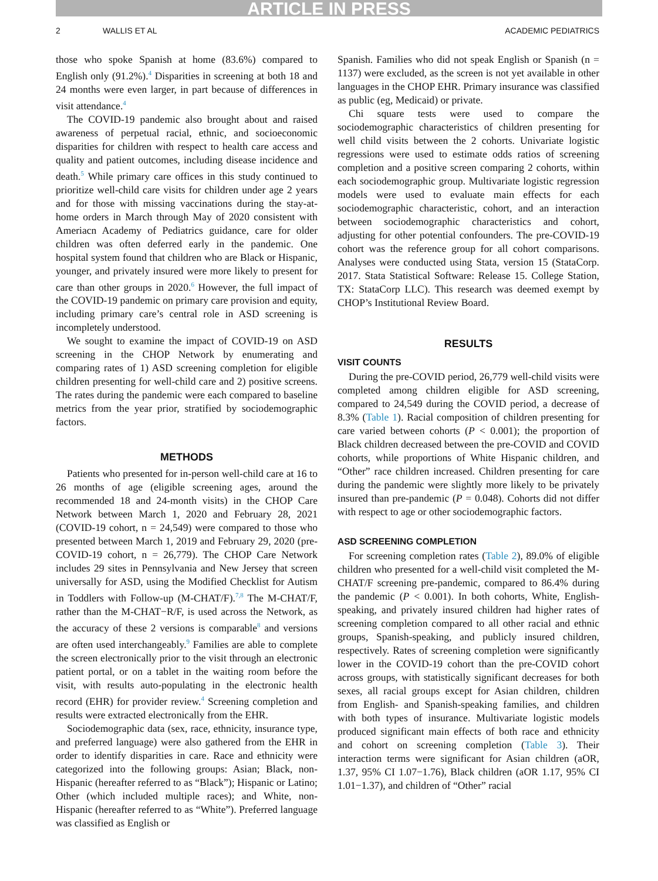ARTICLE IN PRESS
2 WALLIS ET AL ACADEMIC PEDIATRICS
those who spoke Spanish at home (83.6%) compared to English only (91.2%).<sup>4</sup> Disparities in screening at both 18 and 24 months were even larger, in part because of differences in visit attendance.<sup>4</sup>
The COVID-19 pandemic also brought about and raised awareness of perpetual racial, ethnic, and socioeconomic disparities for children with respect to health care access and quality and patient outcomes, including disease incidence and death.<sup>5</sup> While primary care offices in this study continued to prioritize well-child care visits for children under age 2 years and for those with missing vaccinations during the stay-at-home orders in March through May of 2020 consistent with Ameriacn Academy of Pediatrics guidance, care for older children was often deferred early in the pandemic. One hospital system found that children who are Black or Hispanic, younger, and privately insured were more likely to present for care than other groups in 2020.<sup>6</sup> However, the full impact of the COVID-19 pandemic on primary care provision and equity, including primary care’s central role in ASD screening is incompletely understood.
We sought to examine the impact of COVID-19 on ASD screening in the CHOP Network by enumerating and comparing rates of 1) ASD screening completion for eligible children presenting for well-child care and 2) positive screens. The rates during the pandemic were each compared to baseline metrics from the year prior, stratified by sociodemographic factors.
METHODS
Patients who presented for in-person well-child care at 16 to 26 months of age (eligible screening ages, around the recommended 18 and 24-month visits) in the CHOP Care Network between March 1, 2020 and February 28, 2021 (COVID-19 cohort, n = 24,549) were compared to those who presented between March 1, 2019 and February 29, 2020 (pre-COVID-19 cohort, n = 26,779). The CHOP Care Network includes 29 sites in Pennsylvania and New Jersey that screen universally for ASD, using the Modified Checklist for Autism in Toddlers with Follow-up (M-CHAT/F).<sup>7,8</sup> The M-CHAT/F, rather than the M-CHAT−R/F, is used across the Network, as the accuracy of these 2 versions is comparable<sup>8</sup> and versions are often used interchangeably.<sup>9</sup> Families are able to complete the screen electronically prior to the visit through an electronic patient portal, or on a tablet in the waiting room before the visit, with results auto-populating in the electronic health record (EHR) for provider review.<sup>4</sup> Screening completion and results were extracted electronically from the EHR.
Sociodemographic data (sex, race, ethnicity, insurance type, and preferred language) were also gathered from the EHR in order to identify disparities in care. Race and ethnicity were categorized into the following groups: Asian; Black, non-Hispanic (hereafter referred to as “Black”); Hispanic or Latino; Other (which included multiple races); and White, non-Hispanic (hereafter referred to as “White”). Preferred language was classified as English or
Spanish. Families who did not speak English or Spanish (n = 1137) were excluded, as the screen is not yet available in other languages in the CHOP EHR. Primary insurance was classified as public (eg, Medicaid) or private.
Chi square tests were used to compare the sociodemographic characteristics of children presenting for well child visits between the 2 cohorts. Univariate logistic regressions were used to estimate odds ratios of screening completion and a positive screen comparing 2 cohorts, within each sociodemographic group. Multivariate logistic regression models were used to evaluate main effects for each sociodemographic characteristic, cohort, and an interaction between sociodemographic characteristics and cohort, adjusting for other potential confounders. The pre-COVID-19 cohort was the reference group for all cohort comparisons. Analyses were conducted using Stata, version 15 (StataCorp. 2017. Stata Statistical Software: Release 15. College Station, TX: StataCorp LLC). This research was deemed exempt by CHOP’s Institutional Review Board.
RESULTS
VISIT COUNTS
During the pre-COVID period, 26,779 well-child visits were completed among children eligible for ASD screening, compared to 24,549 during the COVID period, a decrease of 8.3% (Table 1). Racial composition of children presenting for care varied between cohorts (P < 0.001); the proportion of Black children decreased between the pre-COVID and COVID cohorts, while proportions of White Hispanic children, and “Other” race children increased. Children presenting for care during the pandemic were slightly more likely to be privately insured than pre-pandemic (P = 0.048). Cohorts did not differ with respect to age or other sociodemographic factors.
ASD SCREENING COMPLETION
For screening completion rates (Table 2), 89.0% of eligible children who presented for a well-child visit completed the M-CHAT/F screening pre-pandemic, compared to 86.4% during the pandemic (P < 0.001). In both cohorts, White, English-speaking, and privately insured children had higher rates of screening completion compared to all other racial and ethnic groups, Spanish-speaking, and publicly insured children, respectively. Rates of screening completion were significantly lower in the COVID-19 cohort than the pre-COVID cohort across groups, with statistically significant decreases for both sexes, all racial groups except for Asian children, children from English- and Spanish-speaking families, and children with both types of insurance. Multivariate logistic models produced significant main effects of both race and ethnicity and cohort on screening completion (Table 3). Their interaction terms were significant for Asian children (aOR, 1.37, 95% CI 1.07−1.76), Black children (aOR 1.17, 95% CI 1.01−1.37), and children of “Other” racial